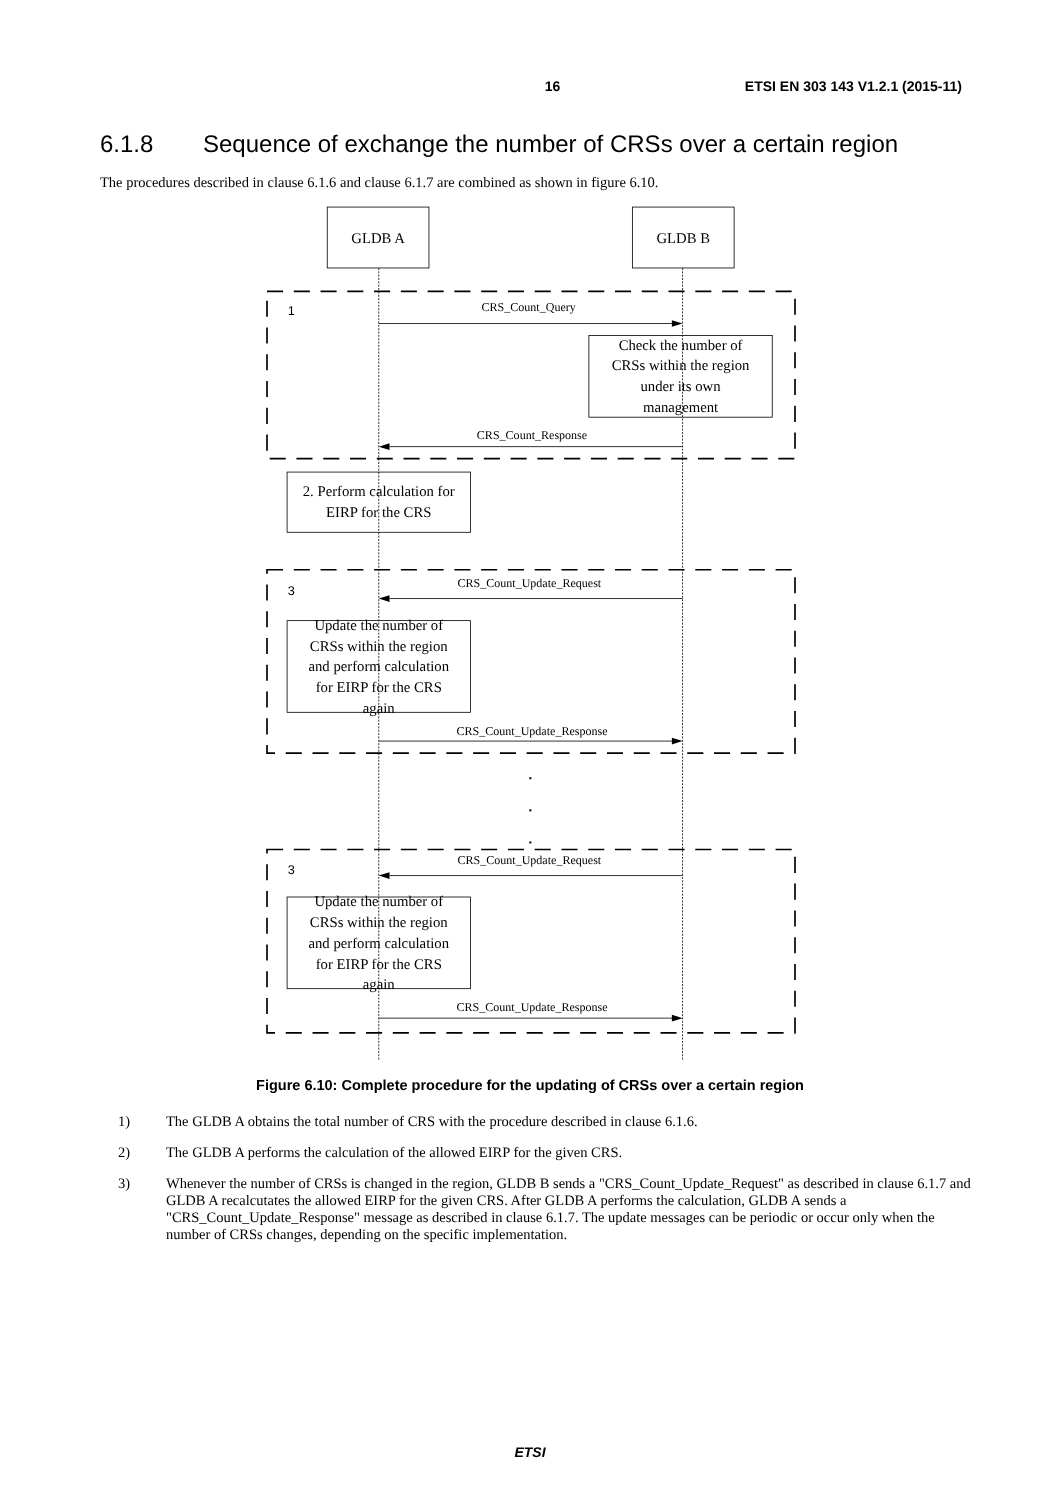16 ETSI EN 303 143 V1.2.1 (2015-11)
6.1.8 Sequence of exchange the number of CRSs over a certain region
The procedures described in clause 6.1.6 and clause 6.1.7 are combined as shown in figure 6.10.
GLDB A
GLDB B
1
3
3
CRS_Count_Query
CRS_Count_Response
CRS_Count_Update_Request
CRS_Count_Update_Response
CRS_Count_Update_Request
CRS_Count_Update_Response
Check the number of
CRSs within the region
under its own
management
2. Perform calculation for
EIRP for the CRS
Update the number of
CRSs within the region
and perform calculation
for EIRP for the CRS
again
Update the number of
CRSs within the region
and perform calculation
for EIRP for the CRS
again
Figure 6.10: Complete procedure for the updating of CRSs over a certain region
1) The GLDB A obtains the total number of CRS with the procedure described in clause 6.1.6.
2) The GLDB A performs the calculation of the allowed EIRP for the given CRS.
3) Whenever the number of CRSs is changed in the region, GLDB B sends a "CRS_Count_Update_Request" as described in clause 6.1.7 and GLDB A recalcutates the allowed EIRP for the given CRS. After GLDB A performs the calculation, GLDB A sends a "CRS_Count_Update_Response" message as described in clause 6.1.7. The update messages can be periodic or occur only when the number of CRSs changes, depending on the specific implementation.
ETSI